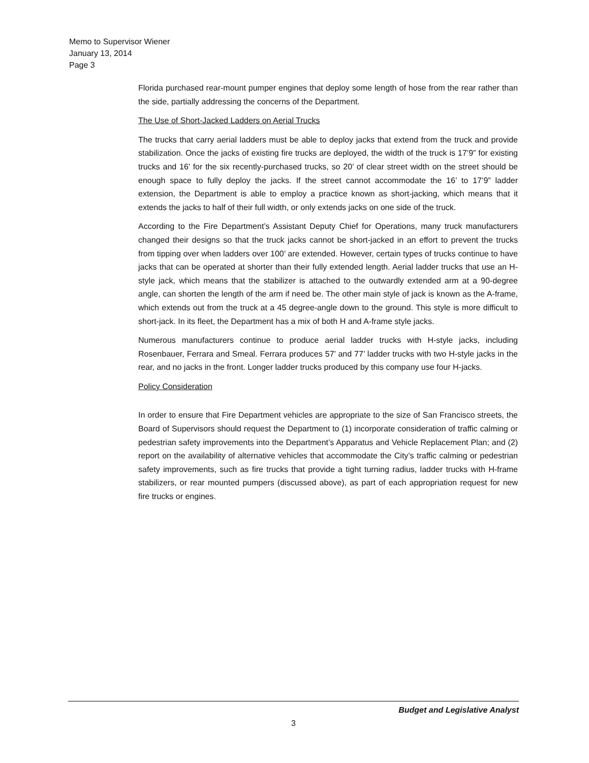Memo to Supervisor Wiener
January 13, 2014
Page 3
Florida purchased rear-mount pumper engines that deploy some length of hose from the rear rather than the side, partially addressing the concerns of the Department.
The Use of Short-Jacked Ladders on Aerial Trucks
The trucks that carry aerial ladders must be able to deploy jacks that extend from the truck and provide stabilization. Once the jacks of existing fire trucks are deployed, the width of the truck is 17’9” for existing trucks and 16’ for the six recently-purchased trucks, so 20’ of clear street width on the street should be enough space to fully deploy the jacks. If the street cannot accommodate the 16’ to 17’9” ladder extension, the Department is able to employ a practice known as short-jacking, which means that it extends the jacks to half of their full width, or only extends jacks on one side of the truck.
According to the Fire Department’s Assistant Deputy Chief for Operations, many truck manufacturers changed their designs so that the truck jacks cannot be short-jacked in an effort to prevent the trucks from tipping over when ladders over 100’ are extended. However, certain types of trucks continue to have jacks that can be operated at shorter than their fully extended length. Aerial ladder trucks that use an H-style jack, which means that the stabilizer is attached to the outwardly extended arm at a 90-degree angle, can shorten the length of the arm if need be. The other main style of jack is known as the A-frame, which extends out from the truck at a 45 degree-angle down to the ground. This style is more difficult to short-jack. In its fleet, the Department has a mix of both H and A-frame style jacks.
Numerous manufacturers continue to produce aerial ladder trucks with H-style jacks, including Rosenbauer, Ferrara and Smeal. Ferrara produces 57’ and 77’ ladder trucks with two H-style jacks in the rear, and no jacks in the front. Longer ladder trucks produced by this company use four H-jacks.
Policy Consideration
In order to ensure that Fire Department vehicles are appropriate to the size of San Francisco streets, the Board of Supervisors should request the Department to (1) incorporate consideration of traffic calming or pedestrian safety improvements into the Department’s Apparatus and Vehicle Replacement Plan; and (2) report on the availability of alternative vehicles that accommodate the City’s traffic calming or pedestrian safety improvements, such as fire trucks that provide a tight turning radius, ladder trucks with H-frame stabilizers, or rear mounted pumpers (discussed above), as part of each appropriation request for new fire trucks or engines.
Budget and Legislative Analyst
3